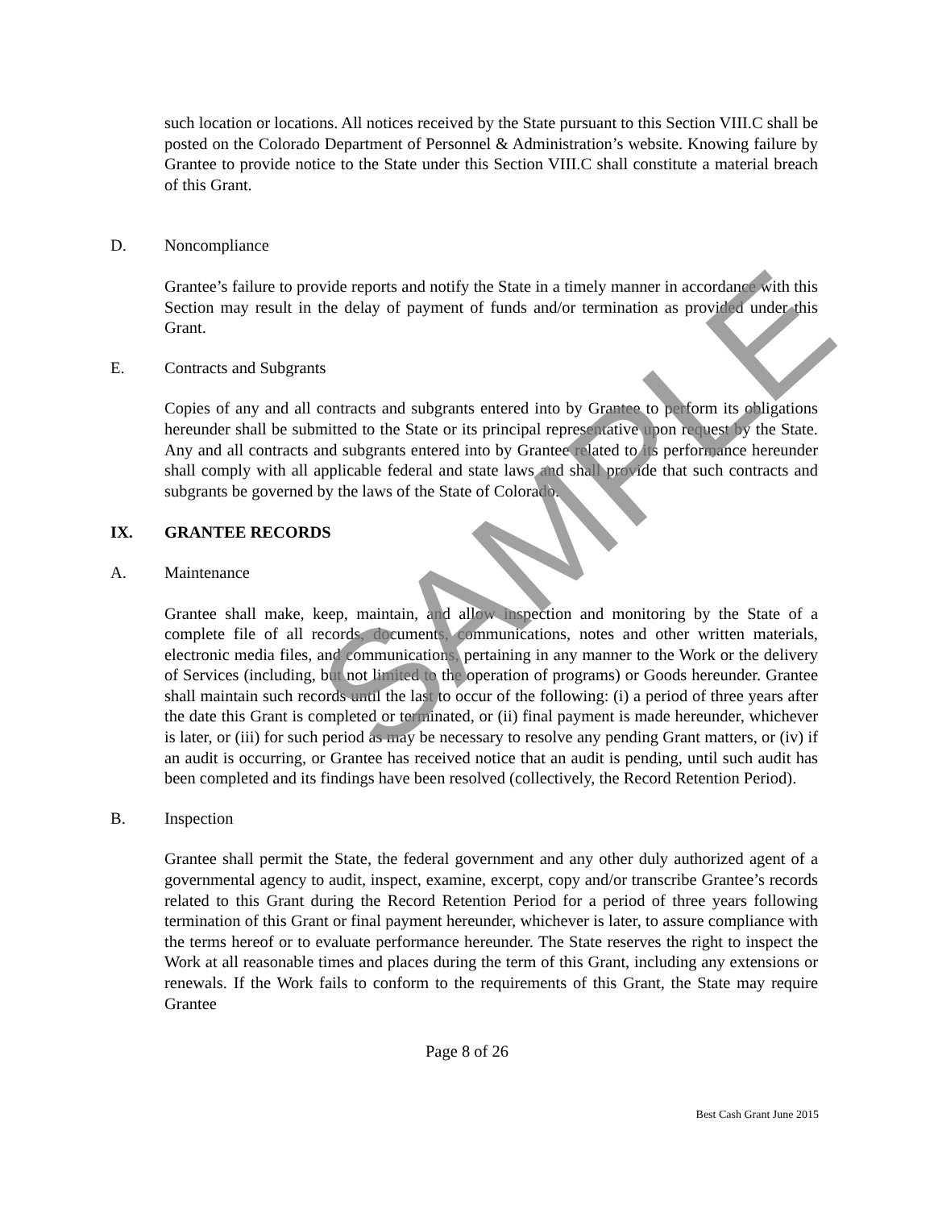such location or locations. All notices received by the State pursuant to this Section VIII.C shall be posted on the Colorado Department of Personnel & Administration’s website. Knowing failure by Grantee to provide notice to the State under this Section VIII.C shall constitute a material breach of this Grant.
D. Noncompliance
Grantee’s failure to provide reports and notify the State in a timely manner in accordance with this Section may result in the delay of payment of funds and/or termination as provided under this Grant.
E. Contracts and Subgrants
Copies of any and all contracts and subgrants entered into by Grantee to perform its obligations hereunder shall be submitted to the State or its principal representative upon request by the State. Any and all contracts and subgrants entered into by Grantee related to its performance hereunder shall comply with all applicable federal and state laws and shall provide that such contracts and subgrants be governed by the laws of the State of Colorado.
IX. GRANTEE RECORDS
A. Maintenance
Grantee shall make, keep, maintain, and allow inspection and monitoring by the State of a complete file of all records, documents, communications, notes and other written materials, electronic media files, and communications, pertaining in any manner to the Work or the delivery of Services (including, but not limited to the operation of programs) or Goods hereunder. Grantee shall maintain such records until the last to occur of the following: (i) a period of three years after the date this Grant is completed or terminated, or (ii) final payment is made hereunder, whichever is later, or (iii) for such period as may be necessary to resolve any pending Grant matters, or (iv) if an audit is occurring, or Grantee has received notice that an audit is pending, until such audit has been completed and its findings have been resolved (collectively, the Record Retention Period).
B. Inspection
Grantee shall permit the State, the federal government and any other duly authorized agent of a governmental agency to audit, inspect, examine, excerpt, copy and/or transcribe Grantee’s records related to this Grant during the Record Retention Period for a period of three years following termination of this Grant or final payment hereunder, whichever is later, to assure compliance with the terms hereof or to evaluate performance hereunder. The State reserves the right to inspect the Work at all reasonable times and places during the term of this Grant, including any extensions or renewals. If the Work fails to conform to the requirements of this Grant, the State may require Grantee
SAMPLE
Page 8 of 26
Best Cash Grant June 2015